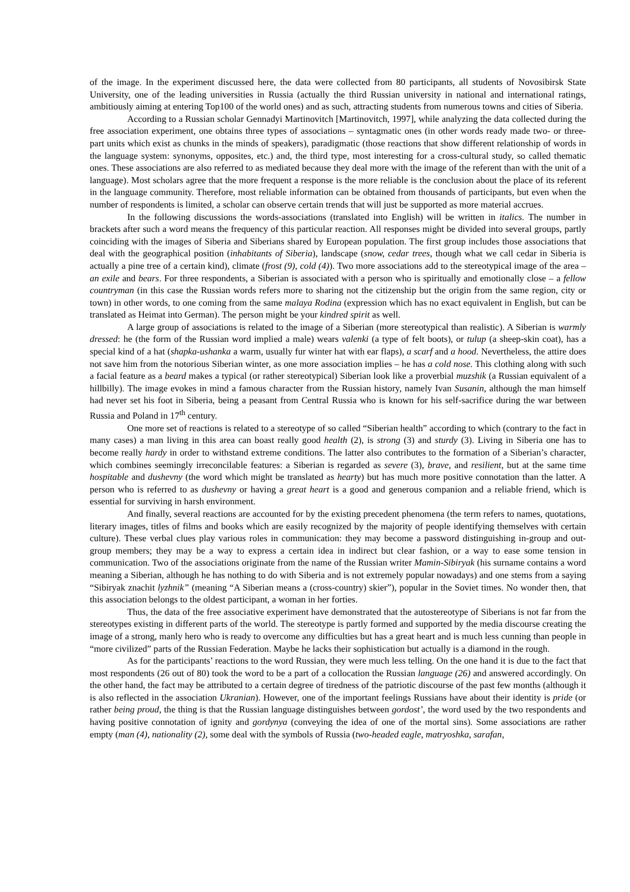of the image. In the experiment discussed here, the data were collected from 80 participants, all students of Novosibirsk State University, one of the leading universities in Russia (actually the third Russian university in national and international ratings, ambitiously aiming at entering Top100 of the world ones) and as such, attracting students from numerous towns and cities of Siberia.
According to a Russian scholar Gennadyi Martinovitch [Martinovitch, 1997], while analyzing the data collected during the free association experiment, one obtains three types of associations – syntagmatic ones (in other words ready made two- or three- part units which exist as chunks in the minds of speakers), paradigmatic (those reactions that show different relationship of words in the language system: synonyms, opposites, etc.) and, the third type, most interesting for a cross-cultural study, so called thematic ones. These associations are also referred to as mediated because they deal more with the image of the referent than with the unit of a language). Most scholars agree that the more frequent a response is the more reliable is the conclusion about the place of its referent in the language community. Therefore, most reliable information can be obtained from thousands of participants, but even when the number of respondents is limited, a scholar can observe certain trends that will just be supported as more material accrues.
In the following discussions the words-associations (translated into English) will be written in italics. The number in brackets after such a word means the frequency of this particular reaction. All responses might be divided into several groups, partly coinciding with the images of Siberia and Siberians shared by European population. The first group includes those associations that deal with the geographical position (inhabitants of Siberia), landscape (snow, cedar trees, though what we call cedar in Siberia is actually a pine tree of a certain kind), climate (frost (9), cold (4)). Two more associations add to the stereotypical image of the area – an exile and bears. For three respondents, a Siberian is associated with a person who is spiritually and emotionally close – a fellow countryman (in this case the Russian words refers more to sharing not the citizenship but the origin from the same region, city or town) in other words, to one coming from the same malaya Rodina (expression which has no exact equivalent in English, but can be translated as Heimat into German). The person might be your kindred spirit as well.
A large group of associations is related to the image of a Siberian (more stereotypical than realistic). A Siberian is warmly dressed: he (the form of the Russian word implied a male) wears valenki (a type of felt boots), or tulup (a sheep-skin coat), has a special kind of a hat (shapka-ushanka a warm, usually fur winter hat with ear flaps), a scarf and a hood. Nevertheless, the attire does not save him from the notorious Siberian winter, as one more association implies – he has a cold nose. This clothing along with such a facial feature as a beard makes a typical (or rather stereotypical) Siberian look like a proverbial muzshik (a Russian equivalent of a hillbilly). The image evokes in mind a famous character from the Russian history, namely Ivan Susanin, although the man himself had never set his foot in Siberia, being a peasant from Central Russia who is known for his self-sacrifice during the war between Russia and Poland in 17<sup>th</sup> century.
One more set of reactions is related to a stereotype of so called “Siberian health” according to which (contrary to the fact in many cases) a man living in this area can boast really good health (2), is strong (3) and sturdy (3). Living in Siberia one has to become really hardy in order to withstand extreme conditions. The latter also contributes to the formation of a Siberian’s character, which combines seemingly irreconcilable features: a Siberian is regarded as severe (3), brave, and resilient, but at the same time hospitable and dushevny (the word which might be translated as hearty) but has much more positive connotation than the latter. A person who is referred to as dushevny or having a great heart is a good and generous companion and a reliable friend, which is essential for surviving in harsh environment.
And finally, several reactions are accounted for by the existing precedent phenomena (the term refers to names, quotations, literary images, titles of films and books which are easily recognized by the majority of people identifying themselves with certain culture). These verbal clues play various roles in communication: they may become a password distinguishing in-group and out-group members; they may be a way to express a certain idea in indirect but clear fashion, or a way to ease some tension in communication. Two of the associations originate from the name of the Russian writer Mamin-Sibiryak (his surname contains a word meaning a Siberian, although he has nothing to do with Siberia and is not extremely popular nowadays) and one stems from a saying “Sibiryak znachit lyzhnik” (meaning “A Siberian means a (cross-country) skier”), popular in the Soviet times. No wonder then, that this association belongs to the oldest participant, a woman in her forties.
Thus, the data of the free associative experiment have demonstrated that the autostereotype of Siberians is not far from the stereotypes existing in different parts of the world. The stereotype is partly formed and supported by the media discourse creating the image of a strong, manly hero who is ready to overcome any difficulties but has a great heart and is much less cunning than people in “more civilized” parts of the Russian Federation. Maybe he lacks their sophistication but actually is a diamond in the rough.
As for the participants’ reactions to the word Russian, they were much less telling. On the one hand it is due to the fact that most respondents (26 out of 80) took the word to be a part of a collocation the Russian language (26) and answered accordingly. On the other hand, the fact may be attributed to a certain degree of tiredness of the patriotic discourse of the past few months (although it is also reflected in the association Ukranian). However, one of the important feelings Russians have about their identity is pride (or rather being proud, the thing is that the Russian language distinguishes between gordost’, the word used by the two respondents and having positive connotation of ignity and gordynya (conveying the idea of one of the mortal sins). Some associations are rather empty (man (4), nationality (2), some deal with the symbols of Russia (two-headed eagle, matryoshka, sarafan,